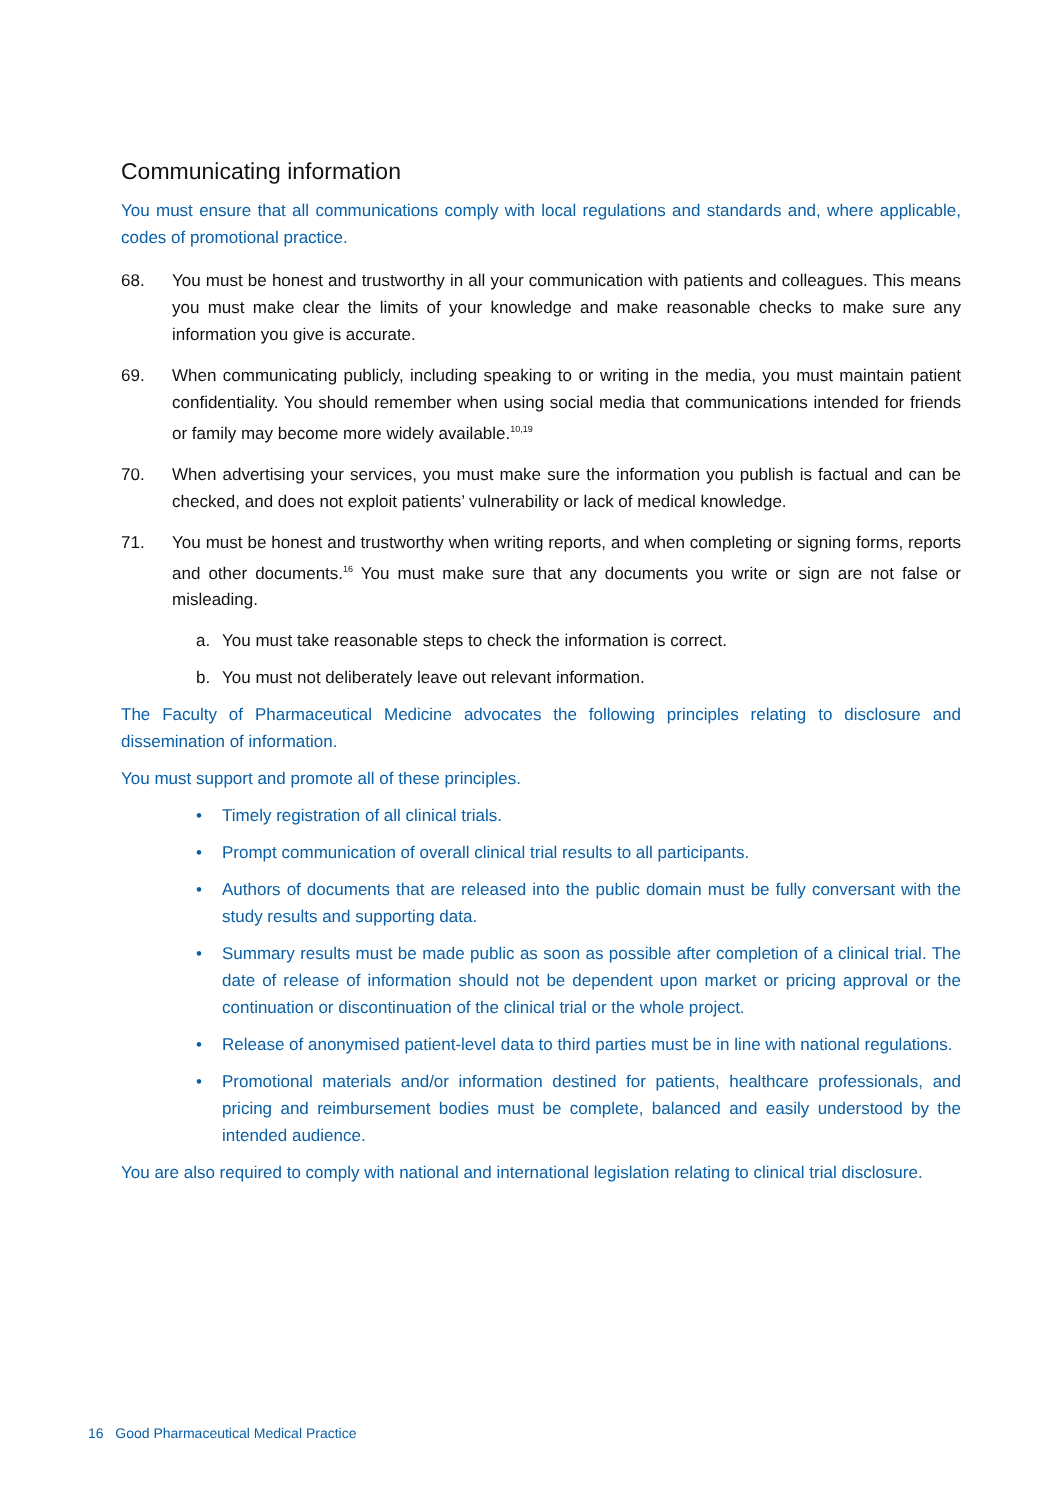Communicating information
You must ensure that all communications comply with local regulations and standards and, where applicable, codes of promotional practice.
68. You must be honest and trustworthy in all your communication with patients and colleagues. This means you must make clear the limits of your knowledge and make reasonable checks to make sure any information you give is accurate.
69. When communicating publicly, including speaking to or writing in the media, you must maintain patient confidentiality. You should remember when using social media that communications intended for friends or family may become more widely available.<sup>10,19</sup>
70. When advertising your services, you must make sure the information you publish is factual and can be checked, and does not exploit patients’ vulnerability or lack of medical knowledge.
71. You must be honest and trustworthy when writing reports, and when completing or signing forms, reports and other documents.<sup>16</sup> You must make sure that any documents you write or sign are not false or misleading.
a. You must take reasonable steps to check the information is correct.
b. You must not deliberately leave out relevant information.
The Faculty of Pharmaceutical Medicine advocates the following principles relating to disclosure and dissemination of information.
You must support and promote all of these principles.
• Timely registration of all clinical trials.
• Prompt communication of overall clinical trial results to all participants.
• Authors of documents that are released into the public domain must be fully conversant with the study results and supporting data.
• Summary results must be made public as soon as possible after completion of a clinical trial. The date of release of information should not be dependent upon market or pricing approval or the continuation or discontinuation of the clinical trial or the whole project.
• Release of anonymised patient-level data to third parties must be in line with national regulations.
• Promotional materials and/or information destined for patients, healthcare professionals, and pricing and reimbursement bodies must be complete, balanced and easily understood by the intended audience.
You are also required to comply with national and international legislation relating to clinical trial disclosure.
16 Good Pharmaceutical Medical Practice